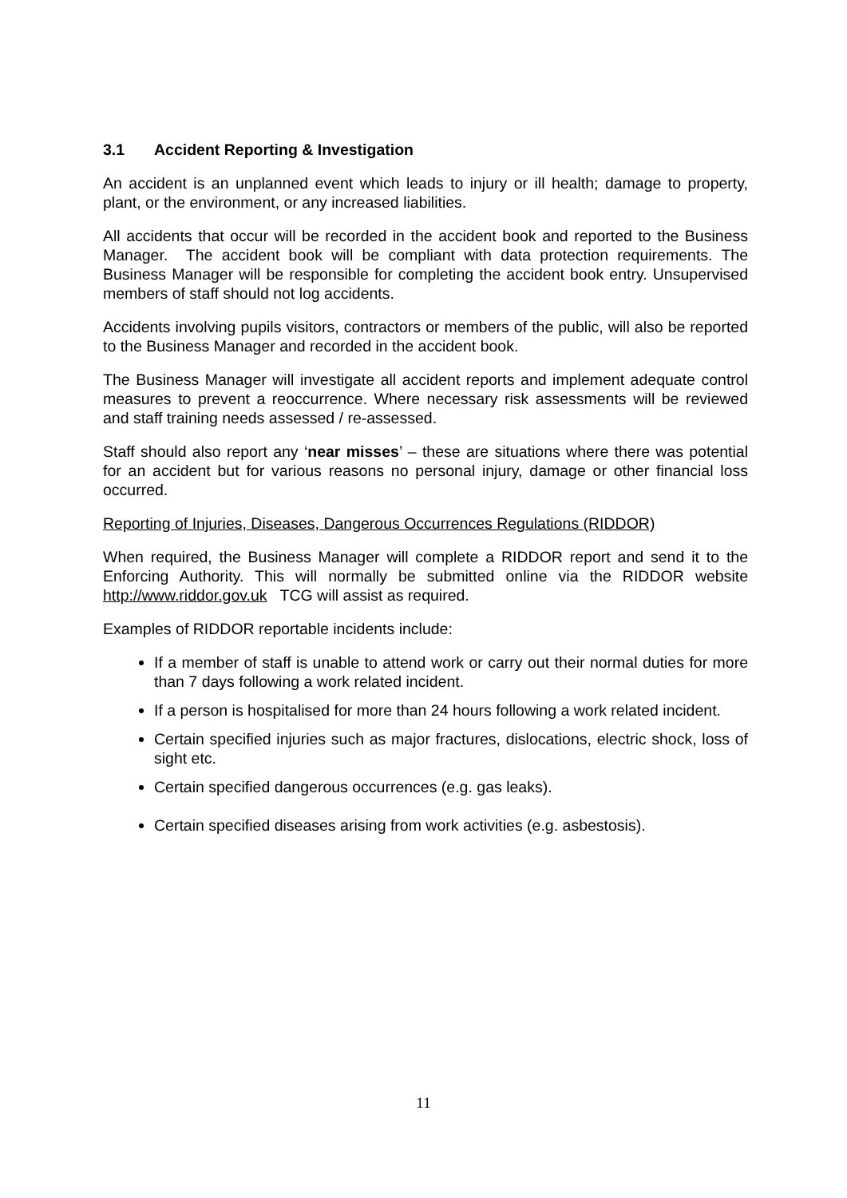3.1 Accident Reporting & Investigation
An accident is an unplanned event which leads to injury or ill health; damage to property, plant, or the environment, or any increased liabilities.
All accidents that occur will be recorded in the accident book and reported to the Business Manager. The accident book will be compliant with data protection requirements. The Business Manager will be responsible for completing the accident book entry. Unsupervised members of staff should not log accidents.
Accidents involving pupils visitors, contractors or members of the public, will also be reported to the Business Manager and recorded in the accident book.
The Business Manager will investigate all accident reports and implement adequate control measures to prevent a reoccurrence. Where necessary risk assessments will be reviewed and staff training needs assessed / re-assessed.
Staff should also report any ‘near misses’ – these are situations where there was potential for an accident but for various reasons no personal injury, damage or other financial loss occurred.
Reporting of Injuries, Diseases, Dangerous Occurrences Regulations (RIDDOR)
When required, the Business Manager will complete a RIDDOR report and send it to the Enforcing Authority. This will normally be submitted online via the RIDDOR website http://www.riddor.gov.uk TCG will assist as required.
Examples of RIDDOR reportable incidents include:
If a member of staff is unable to attend work or carry out their normal duties for more than 7 days following a work related incident.
If a person is hospitalised for more than 24 hours following a work related incident.
Certain specified injuries such as major fractures, dislocations, electric shock, loss of sight etc.
Certain specified dangerous occurrences (e.g. gas leaks).
Certain specified diseases arising from work activities (e.g. asbestosis).
11